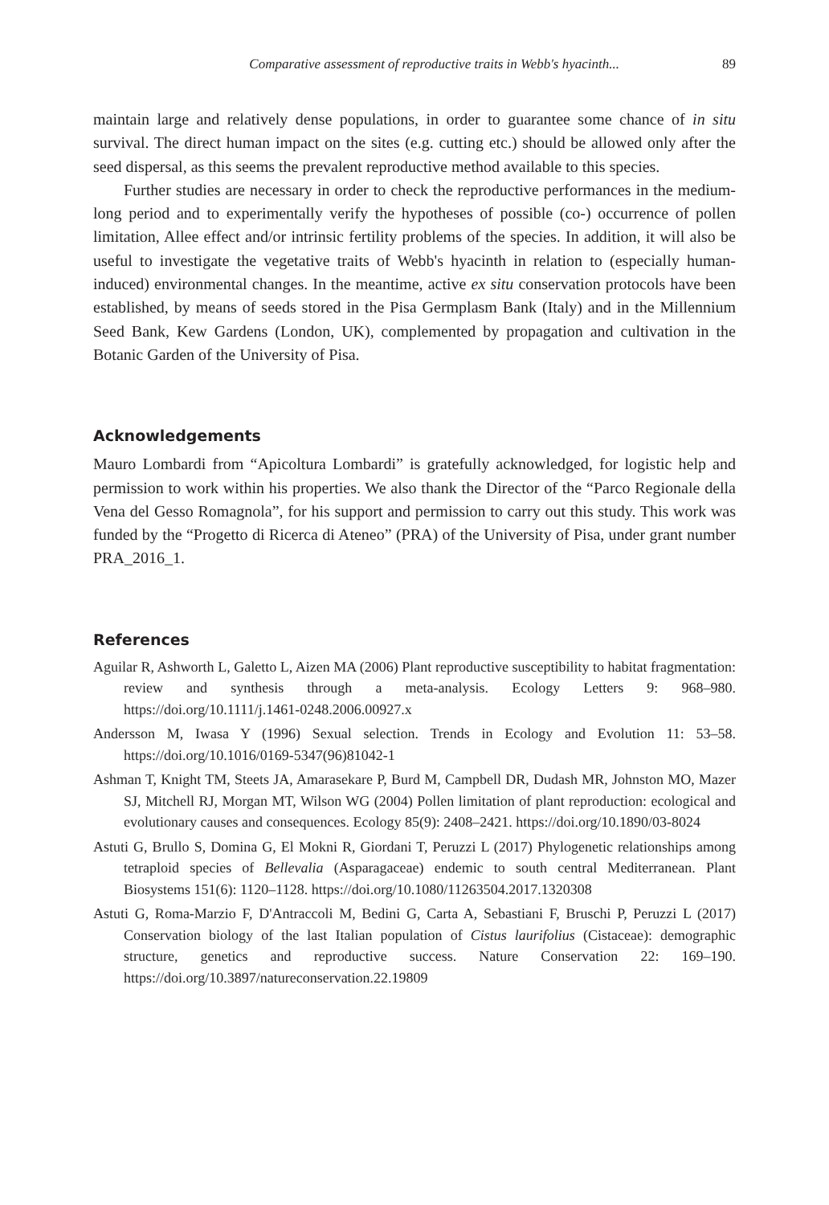Comparative assessment of reproductive traits in Webb's hyacinth... 89
maintain large and relatively dense populations, in order to guarantee some chance of in situ survival. The direct human impact on the sites (e.g. cutting etc.) should be allowed only after the seed dispersal, as this seems the prevalent reproductive method available to this species.
Further studies are necessary in order to check the reproductive performances in the medium-long period and to experimentally verify the hypotheses of possible (co-) occurrence of pollen limitation, Allee effect and/or intrinsic fertility problems of the species. In addition, it will also be useful to investigate the vegetative traits of Webb's hyacinth in relation to (especially human-induced) environmental changes. In the meantime, active ex situ conservation protocols have been established, by means of seeds stored in the Pisa Germplasm Bank (Italy) and in the Millennium Seed Bank, Kew Gardens (London, UK), complemented by propagation and cultivation in the Botanic Garden of the University of Pisa.
Acknowledgements
Mauro Lombardi from “Apicoltura Lombardi” is gratefully acknowledged, for logistic help and permission to work within his properties. We also thank the Director of the “Parco Regionale della Vena del Gesso Romagnola”, for his support and permission to carry out this study. This work was funded by the “Progetto di Ricerca di Ateneo” (PRA) of the University of Pisa, under grant number PRA_2016_1.
References
Aguilar R, Ashworth L, Galetto L, Aizen MA (2006) Plant reproductive susceptibility to habitat fragmentation: review and synthesis through a meta-analysis. Ecology Letters 9: 968–980. https://doi.org/10.1111/j.1461-0248.2006.00927.x
Andersson M, Iwasa Y (1996) Sexual selection. Trends in Ecology and Evolution 11: 53–58. https://doi.org/10.1016/0169-5347(96)81042-1
Ashman T, Knight TM, Steets JA, Amarasekare P, Burd M, Campbell DR, Dudash MR, Johnston MO, Mazer SJ, Mitchell RJ, Morgan MT, Wilson WG (2004) Pollen limitation of plant reproduction: ecological and evolutionary causes and consequences. Ecology 85(9): 2408–2421. https://doi.org/10.1890/03-8024
Astuti G, Brullo S, Domina G, El Mokni R, Giordani T, Peruzzi L (2017) Phylogenetic relationships among tetraploid species of Bellevalia (Asparagaceae) endemic to south central Mediterranean. Plant Biosystems 151(6): 1120–1128. https://doi.org/10.1080/11263504.2017.1320308
Astuti G, Roma-Marzio F, D'Antraccoli M, Bedini G, Carta A, Sebastiani F, Bruschi P, Peruzzi L (2017) Conservation biology of the last Italian population of Cistus laurifolius (Cistaceae): demographic structure, genetics and reproductive success. Nature Conservation 22: 169–190. https://doi.org/10.3897/natureconservation.22.19809